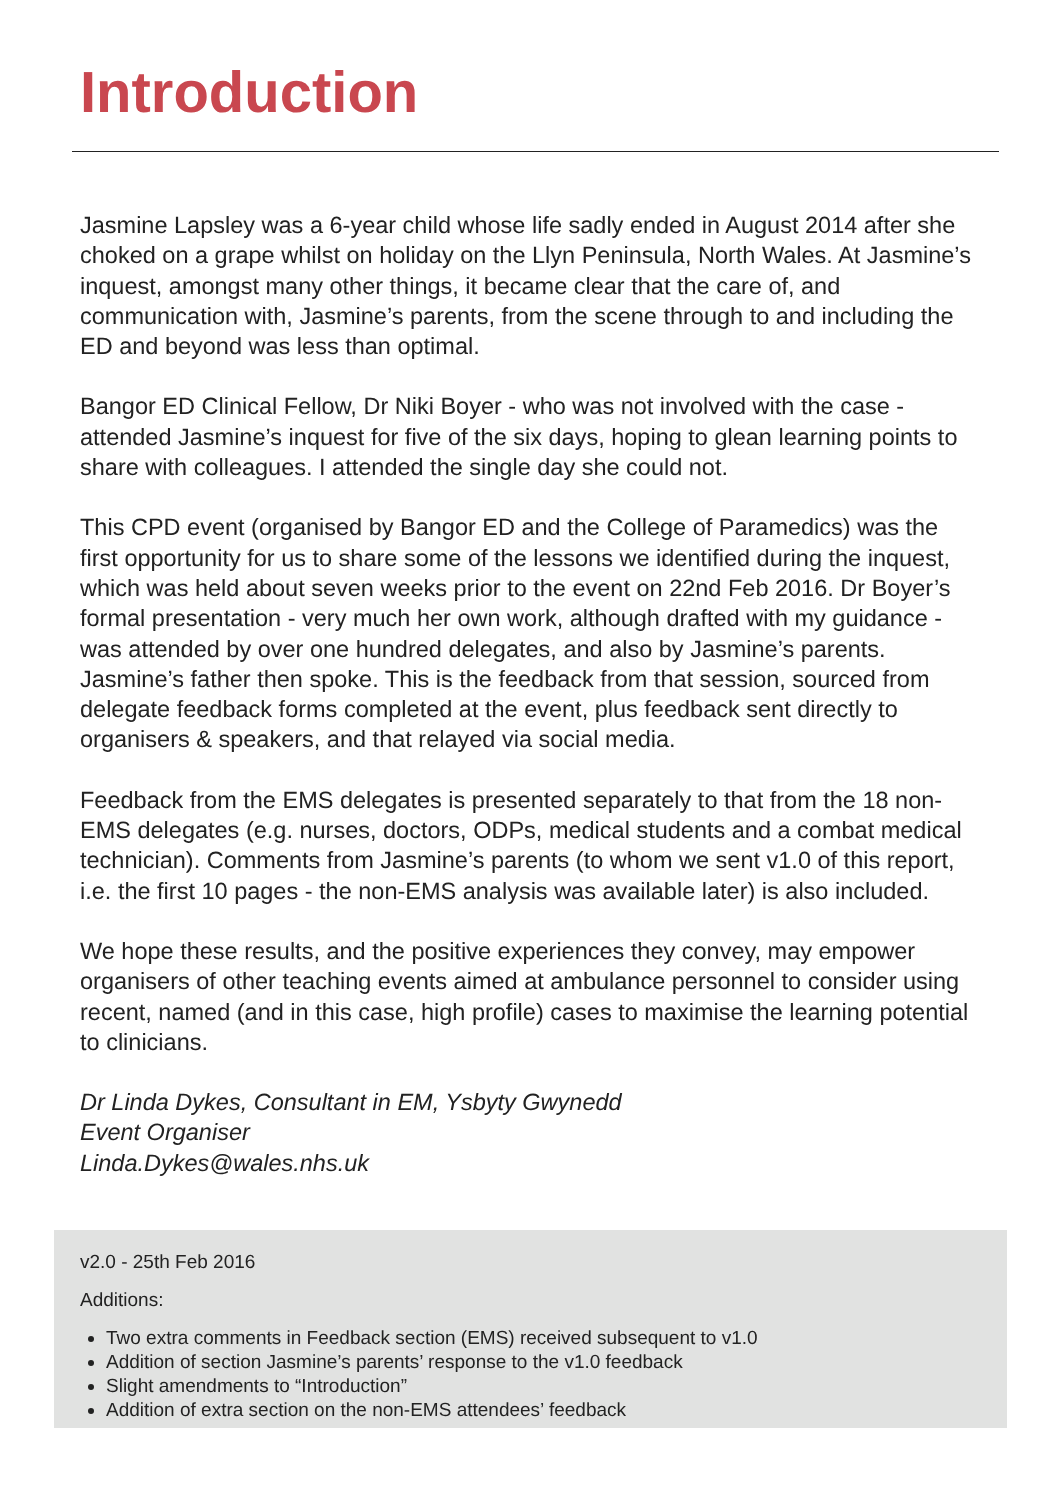Introduction
Jasmine Lapsley was a 6-year child whose life sadly ended in August 2014 after she choked on a grape whilst on holiday on the Llyn Peninsula, North Wales. At Jasmine’s inquest, amongst many other things, it became clear that the care of, and communication with, Jasmine’s parents, from the scene through to and including the ED and beyond was less than optimal.
Bangor ED Clinical Fellow, Dr Niki Boyer - who was not involved with the case - attended Jasmine’s inquest for five of the six days, hoping to glean learning points to share with colleagues. I attended the single day she could not.
This CPD event (organised by Bangor ED and the College of Paramedics) was the first opportunity for us to share some of the lessons we identified during the inquest, which was held about seven weeks prior to the event on 22nd Feb 2016. Dr Boyer’s formal presentation - very much her own work, although drafted with my guidance - was attended by over one hundred delegates, and also by Jasmine’s parents. Jasmine’s father then spoke. This is the feedback from that session, sourced from delegate feedback forms completed at the event, plus feedback sent directly to organisers & speakers, and that relayed via social media.
Feedback from the EMS delegates is presented separately to that from the 18 non-EMS delegates (e.g. nurses, doctors, ODPs, medical students and a combat medical technician). Comments from Jasmine’s parents (to whom we sent v1.0 of this report, i.e. the first 10 pages - the non-EMS analysis was available later) is also included.
We hope these results, and the positive experiences they convey, may empower organisers of other teaching events aimed at ambulance personnel to consider using recent, named (and in this case, high profile) cases to maximise the learning potential to clinicians.
Dr Linda Dykes, Consultant in EM, Ysbyty Gwynedd
Event Organiser
Linda.Dykes@wales.nhs.uk
v2.0 - 25th Feb 2016
Additions:
Two extra comments in Feedback section (EMS) received subsequent to v1.0
Addition of section Jasmine’s parents’ response to the v1.0 feedback
Slight amendments to “Introduction”
Addition of extra section on the non-EMS attendees’ feedback